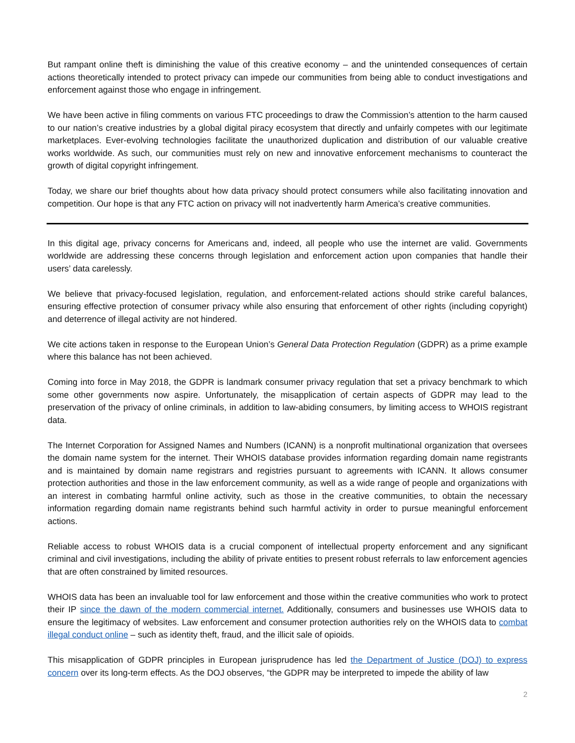But rampant online theft is diminishing the value of this creative economy – and the unintended consequences of certain actions theoretically intended to protect privacy can impede our communities from being able to conduct investigations and enforcement against those who engage in infringement.
We have been active in filing comments on various FTC proceedings to draw the Commission’s attention to the harm caused to our nation’s creative industries by a global digital piracy ecosystem that directly and unfairly competes with our legitimate marketplaces. Ever-evolving technologies facilitate the unauthorized duplication and distribution of our valuable creative works worldwide. As such, our communities must rely on new and innovative enforcement mechanisms to counteract the growth of digital copyright infringement.
Today, we share our brief thoughts about how data privacy should protect consumers while also facilitating innovation and competition. Our hope is that any FTC action on privacy will not inadvertently harm America’s creative communities.
In this digital age, privacy concerns for Americans and, indeed, all people who use the internet are valid. Governments worldwide are addressing these concerns through legislation and enforcement action upon companies that handle their users’ data carelessly.
We believe that privacy-focused legislation, regulation, and enforcement-related actions should strike careful balances, ensuring effective protection of consumer privacy while also ensuring that enforcement of other rights (including copyright) and deterrence of illegal activity are not hindered.
We cite actions taken in response to the European Union’s General Data Protection Regulation (GDPR) as a prime example where this balance has not been achieved.
Coming into force in May 2018, the GDPR is landmark consumer privacy regulation that set a privacy benchmark to which some other governments now aspire. Unfortunately, the misapplication of certain aspects of GDPR may lead to the preservation of the privacy of online criminals, in addition to law-abiding consumers, by limiting access to WHOIS registrant data.
The Internet Corporation for Assigned Names and Numbers (ICANN) is a nonprofit multinational organization that oversees the domain name system for the internet. Their WHOIS database provides information regarding domain name registrants and is maintained by domain name registrars and registries pursuant to agreements with ICANN. It allows consumer protection authorities and those in the law enforcement community, as well as a wide range of people and organizations with an interest in combating harmful online activity, such as those in the creative communities, to obtain the necessary information regarding domain name registrants behind such harmful activity in order to pursue meaningful enforcement actions.
Reliable access to robust WHOIS data is a crucial component of intellectual property enforcement and any significant criminal and civil investigations, including the ability of private entities to present robust referrals to law enforcement agencies that are often constrained by limited resources.
WHOIS data has been an invaluable tool for law enforcement and those within the creative communities who work to protect their IP since the dawn of the modern commercial internet. Additionally, consumers and businesses use WHOIS data to ensure the legitimacy of websites. Law enforcement and consumer protection authorities rely on the WHOIS data to combat illegal conduct online – such as identity theft, fraud, and the illicit sale of opioids.
This misapplication of GDPR principles in European jurisprudence has led the Department of Justice (DOJ) to express concern over its long-term effects. As the DOJ observes, “the GDPR may be interpreted to impede the ability of law
2